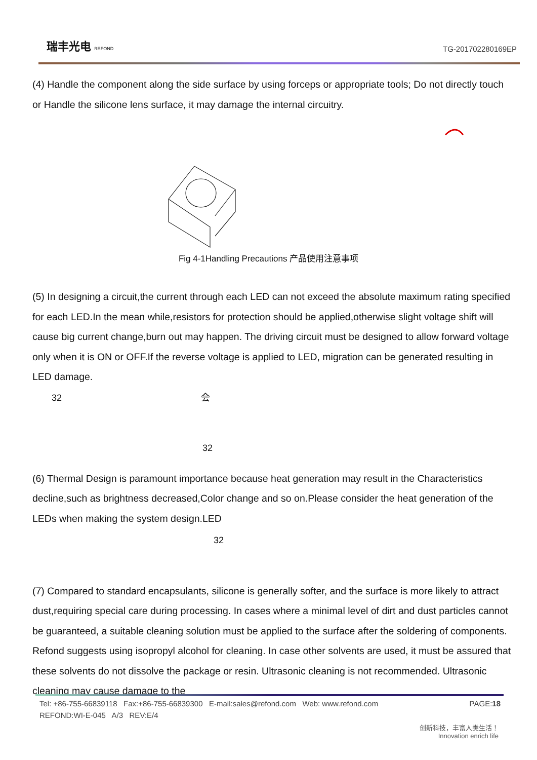瑞丰光电 REFOND
TG-201702280169EP
(4) Handle the component along the side surface by using forceps or appropriate tools; Do not directly touch or Handle the silicone lens surface, it may damage the internal circuitry.
Fig 4-1Handling Precautions 产品使用注意事项
(5) In designing a circuit,the current through each LED can not exceed the absolute maximum rating specified for each LED.In the mean while,resistors for protection should be applied,otherwise slight voltage shift will cause big current change,burn out may happen. The driving circuit must be designed to allow forward voltage only when it is ON or OFF.If the reverse voltage is applied to LED, migration can be generated resulting in LED damage.
32 会
32
(6) Thermal Design is paramount importance because heat generation may result in the Characteristics decline,such as brightness decreased,Color change and so on.Please consider the heat generation of the LEDs when making the system design.LED
32
(7) Compared to standard encapsulants, silicone is generally softer, and the surface is more likely to attract dust,requiring special care during processing. In cases where a minimal level of dirt and dust particles cannot be guaranteed, a suitable cleaning solution must be applied to the surface after the soldering of components. Refond suggests using isopropyl alcohol for cleaning. In case other solvents are used, it must be assured that these solvents do not dissolve the package or resin. Ultrasonic cleaning is not recommended. Ultrasonic cleaning may cause damage to the
Tel: +86-755-66839118 Fax:+86-755-66839300 E-mail:sales@refond.com Web: www.refond.com PAGE:18
REFOND:WI-E-045 A/3 REV:E/4
创新科技，丰富人类生活！
Innovation enrich life